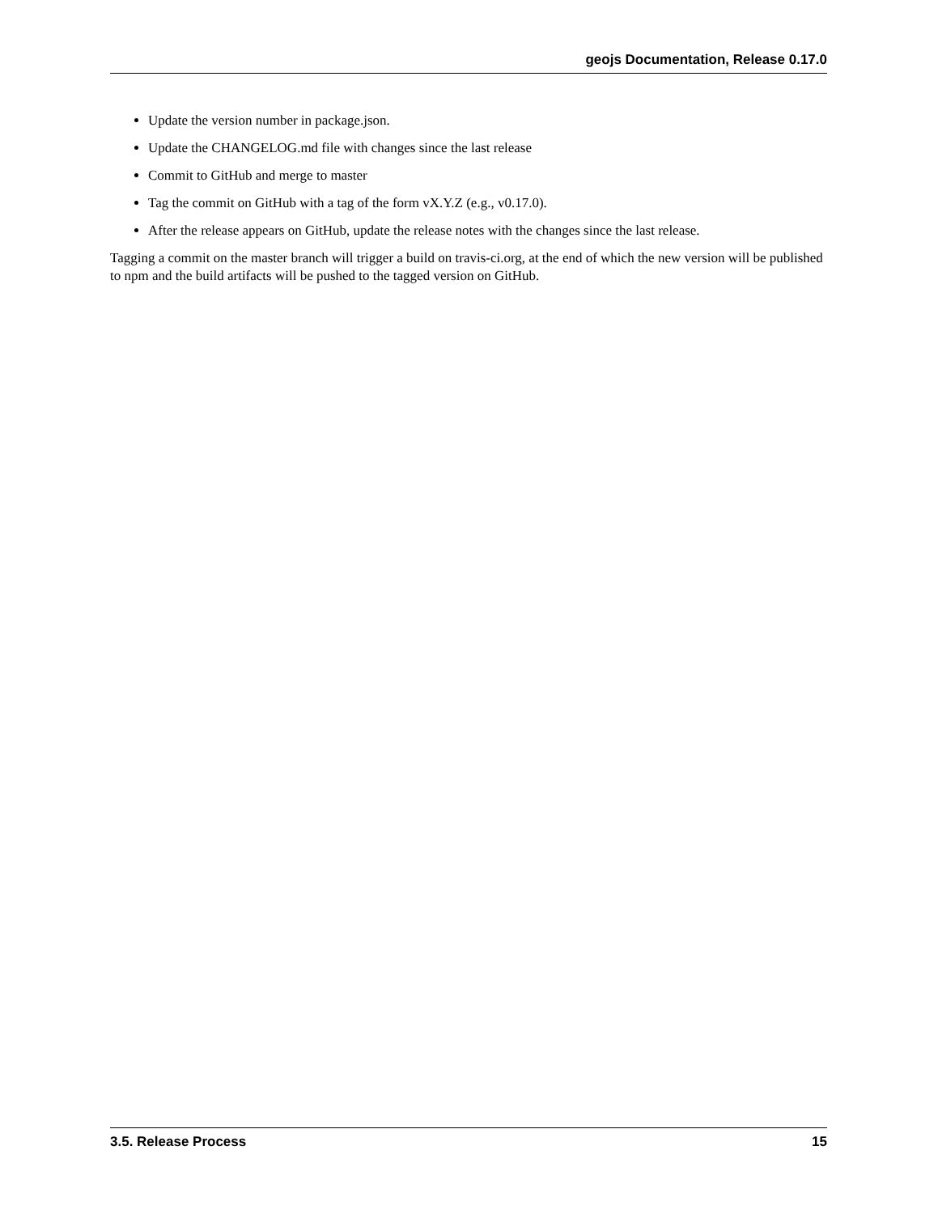geojs Documentation, Release 0.17.0
Update the version number in package.json.
Update the CHANGELOG.md file with changes since the last release
Commit to GitHub and merge to master
Tag the commit on GitHub with a tag of the form vX.Y.Z (e.g., v0.17.0).
After the release appears on GitHub, update the release notes with the changes since the last release.
Tagging a commit on the master branch will trigger a build on travis-ci.org, at the end of which the new version will be published to npm and the build artifacts will be pushed to the tagged version on GitHub.
3.5. Release Process 15